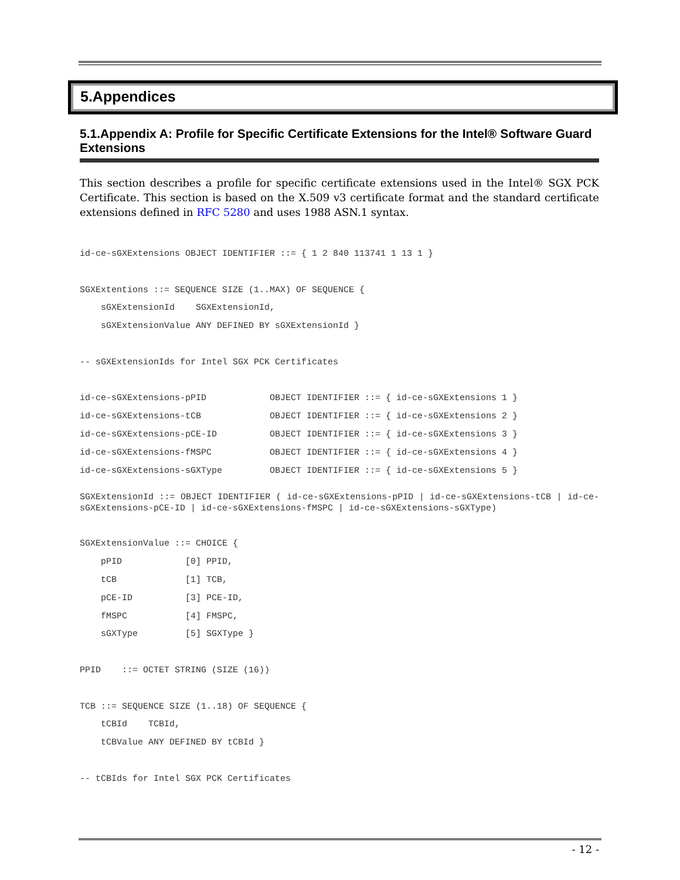5.Appendices
5.1.Appendix A: Profile for Specific Certificate Extensions for the Intel® Software Guard Extensions
This section describes a profile for specific certificate extensions used in the Intel® SGX PCK Certificate. This section is based on the X.509 v3 certificate format and the standard certificate extensions defined in RFC 5280 and uses 1988 ASN.1 syntax.
id-ce-sGXExtensions OBJECT IDENTIFIER ::= { 1 2 840 113741 1 13 1 }

SGXExtentions ::= SEQUENCE SIZE (1..MAX) OF SEQUENCE {
    sGXExtensionId    SGXExtensionId,
    sGXExtensionValue ANY DEFINED BY sGXExtensionId }

-- sGXExtensionIds for Intel SGX PCK Certificates

id-ce-sGXExtensions-pPID            OBJECT IDENTIFIER ::= { id-ce-sGXExtensions 1 }
id-ce-sGXExtensions-tCB             OBJECT IDENTIFIER ::= { id-ce-sGXExtensions 2 }
id-ce-sGXExtensions-pCE-ID          OBJECT IDENTIFIER ::= { id-ce-sGXExtensions 3 }
id-ce-sGXExtensions-fMSPC           OBJECT IDENTIFIER ::= { id-ce-sGXExtensions 4 }
id-ce-sGXExtensions-sGXType         OBJECT IDENTIFIER ::= { id-ce-sGXExtensions 5 }
SGXExtensionId ::= OBJECT IDENTIFIER ( id-ce-sGXExtensions-pPID | id-ce-sGXExtensions-tCB | id-ce-sGXExtensions-pCE-ID | id-ce-sGXExtensions-fMSPC | id-ce-sGXExtensions-sGXType)
SGXExtensionValue ::= CHOICE {
    pPID            [0] PPID,
    tCB             [1] TCB,
    pCE-ID          [3] PCE-ID,
    fMSPC           [4] FMSPC,
    sGXType         [5] SGXType }

PPID    ::= OCTET STRING (SIZE (16))

TCB ::= SEQUENCE SIZE (1..18) OF SEQUENCE {
    tCBId    TCBId,
    tCBValue ANY DEFINED BY tCBId }

-- tCBIds for Intel SGX PCK Certificates
- 12 -